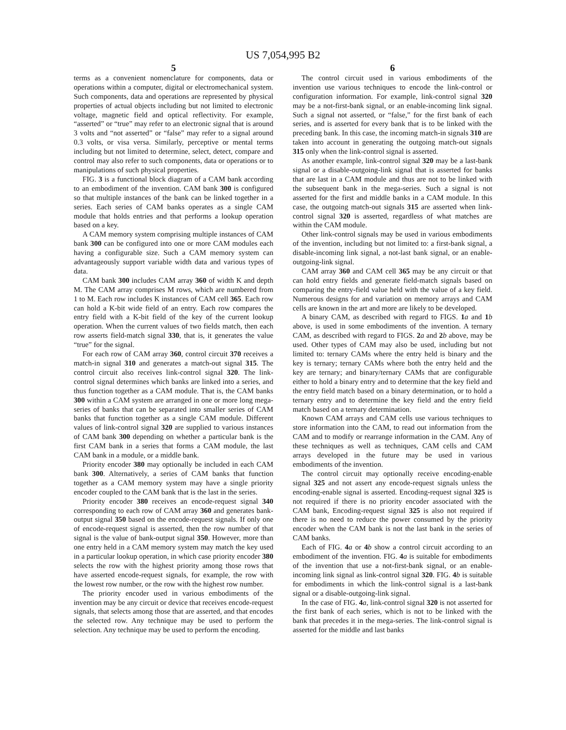US 7,054,995 B2
5
terms as a convenient nomenclature for components, data or operations within a computer, digital or electromechanical system. Such components, data and operations are represented by physical properties of actual objects including but not limited to electronic voltage, magnetic field and optical reflectivity. For example, “asserted” or “true” may refer to an electronic signal that is around 3 volts and “not asserted” or “false” may refer to a signal around 0.3 volts, or visa versa. Similarly, perceptive or mental terms including but not limited to determine, select, detect, compare and control may also refer to such components, data or operations or to manipulations of such physical properties.
FIG. 3 is a functional block diagram of a CAM bank according to an embodiment of the invention. CAM bank 300 is configured so that multiple instances of the bank can be linked together in a series. Each series of CAM banks operates as a single CAM module that holds entries and that performs a lookup operation based on a key.
A CAM memory system comprising multiple instances of CAM bank 300 can be configured into one or more CAM modules each having a configurable size. Such a CAM memory system can advantageously support variable width data and various types of data.
CAM bank 300 includes CAM array 360 of width K and depth M. The CAM array comprises M rows, which are numbered from 1 to M. Each row includes K instances of CAM cell 365. Each row can hold a K-bit wide field of an entry. Each row compares the entry field with a K-bit field of the key of the current lookup operation. When the current values of two fields match, then each row asserts field-match signal 330, that is, it generates the value “true” for the signal.
For each row of CAM array 360, control circuit 370 receives a match-in signal 310 and generates a match-out signal 315. The control circuit also receives link-control signal 320. The link-control signal determines which banks are linked into a series, and thus function together as a CAM module. That is, the CAM banks 300 within a CAM system are arranged in one or more long mega-series of banks that can be separated into smaller series of CAM banks that function together as a single CAM module. Different values of link-control signal 320 are supplied to various instances of CAM bank 300 depending on whether a particular bank is the first CAM bank in a series that forms a CAM module, the last CAM bank in a module, or a middle bank.
Priority encoder 380 may optionally be included in each CAM bank 300. Alternatively, a series of CAM banks that function together as a CAM memory system may have a single priority encoder coupled to the CAM bank that is the last in the series.
Priority encoder 380 receives an encode-request signal 340 corresponding to each row of CAM array 360 and generates bank-output signal 350 based on the encode-request signals. If only one of encode-request signal is asserted, then the row number of that signal is the value of bank-output signal 350. However, more than one entry held in a CAM memory system may match the key used in a particular lookup operation, in which case priority encoder 380 selects the row with the highest priority among those rows that have asserted encode-request signals, for example, the row with the lowest row number, or the row with the highest row number.
The priority encoder used in various embodiments of the invention may be any circuit or device that receives encode-request signals, that selects among those that are asserted, and that encodes the selected row. Any technique may be used to perform the selection. Any technique may be used to perform the encoding.
6
The control circuit used in various embodiments of the invention use various techniques to encode the link-control or configuration information. For example, link-control signal 320 may be a not-first-bank signal, or an enable-incoming link signal. Such a signal not asserted, or “false,” for the first bank of each series, and is asserted for every bank that is to be linked with the preceding bank. In this case, the incoming match-in signals 310 are taken into account in generating the outgoing match-out signals 315 only when the link-control signal is asserted.
As another example, link-control signal 320 may be a last-bank signal or a disable-outgoing-link signal that is asserted for banks that are last in a CAM module and thus are not to be linked with the subsequent bank in the mega-series. Such a signal is not asserted for the first and middle banks in a CAM module. In this case, the outgoing match-out signals 315 are asserted when link-control signal 320 is asserted, regardless of what matches are within the CAM module.
Other link-control signals may be used in various embodiments of the invention, including but not limited to: a first-bank signal, a disable-incoming link signal, a not-last bank signal, or an enable-outgoing-link signal.
CAM array 360 and CAM cell 365 may be any circuit or that can hold entry fields and generate field-match signals based on comparing the entry-field value held with the value of a key field. Numerous designs for and variation on memory arrays and CAM cells are known in the art and more are likely to be developed.
A binary CAM, as described with regard to FIGS. 1 a and 1 b above, is used in some embodiments of the invention. A ternary CAM, as described with regard to FIGS. 2 a and 2 b above, may be used. Other types of CAM may also be used, including but not limited to: ternary CAMs where the entry held is binary and the key is ternary; ternary CAMs where both the entry held and the key are ternary; and binary/ternary CAMs that are configurable either to hold a binary entry and to determine that the key field and the entry field match based on a binary determination, or to hold a ternary entry and to determine the key field and the entry field match based on a ternary determination.
Known CAM arrays and CAM cells use various techniques to store information into the CAM, to read out information from the CAM and to modify or rearrange information in the CAM. Any of these techniques as well as techniques, CAM cells and CAM arrays developed in the future may be used in various embodiments of the invention.
The control circuit may optionally receive encoding-enable signal 325 and not assert any encode-request signals unless the encoding-enable signal is asserted. Encoding-request signal 325 is not required if there is no priority encoder associated with the CAM bank, Encoding-request signal 325 is also not required if there is no need to reduce the power consumed by the priority encoder when the CAM bank is not the last bank in the series of CAM banks.
Each of FIG. 4 a or 4 b show a control circuit according to an embodiment of the invention. FIG. 4 a is suitable for embodiments of the invention that use a not-first-bank signal, or an enable-incoming link signal as link-control signal 320. FIG. 4 b is suitable for embodiments in which the link-control signal is a last-bank signal or a disable-outgoing-link signal.
In the case of FIG. 4 a, link-control signal 320 is not asserted for the first bank of each series, which is not to be linked with the bank that precedes it in the mega-series. The link-control signal is asserted for the middle and last banks